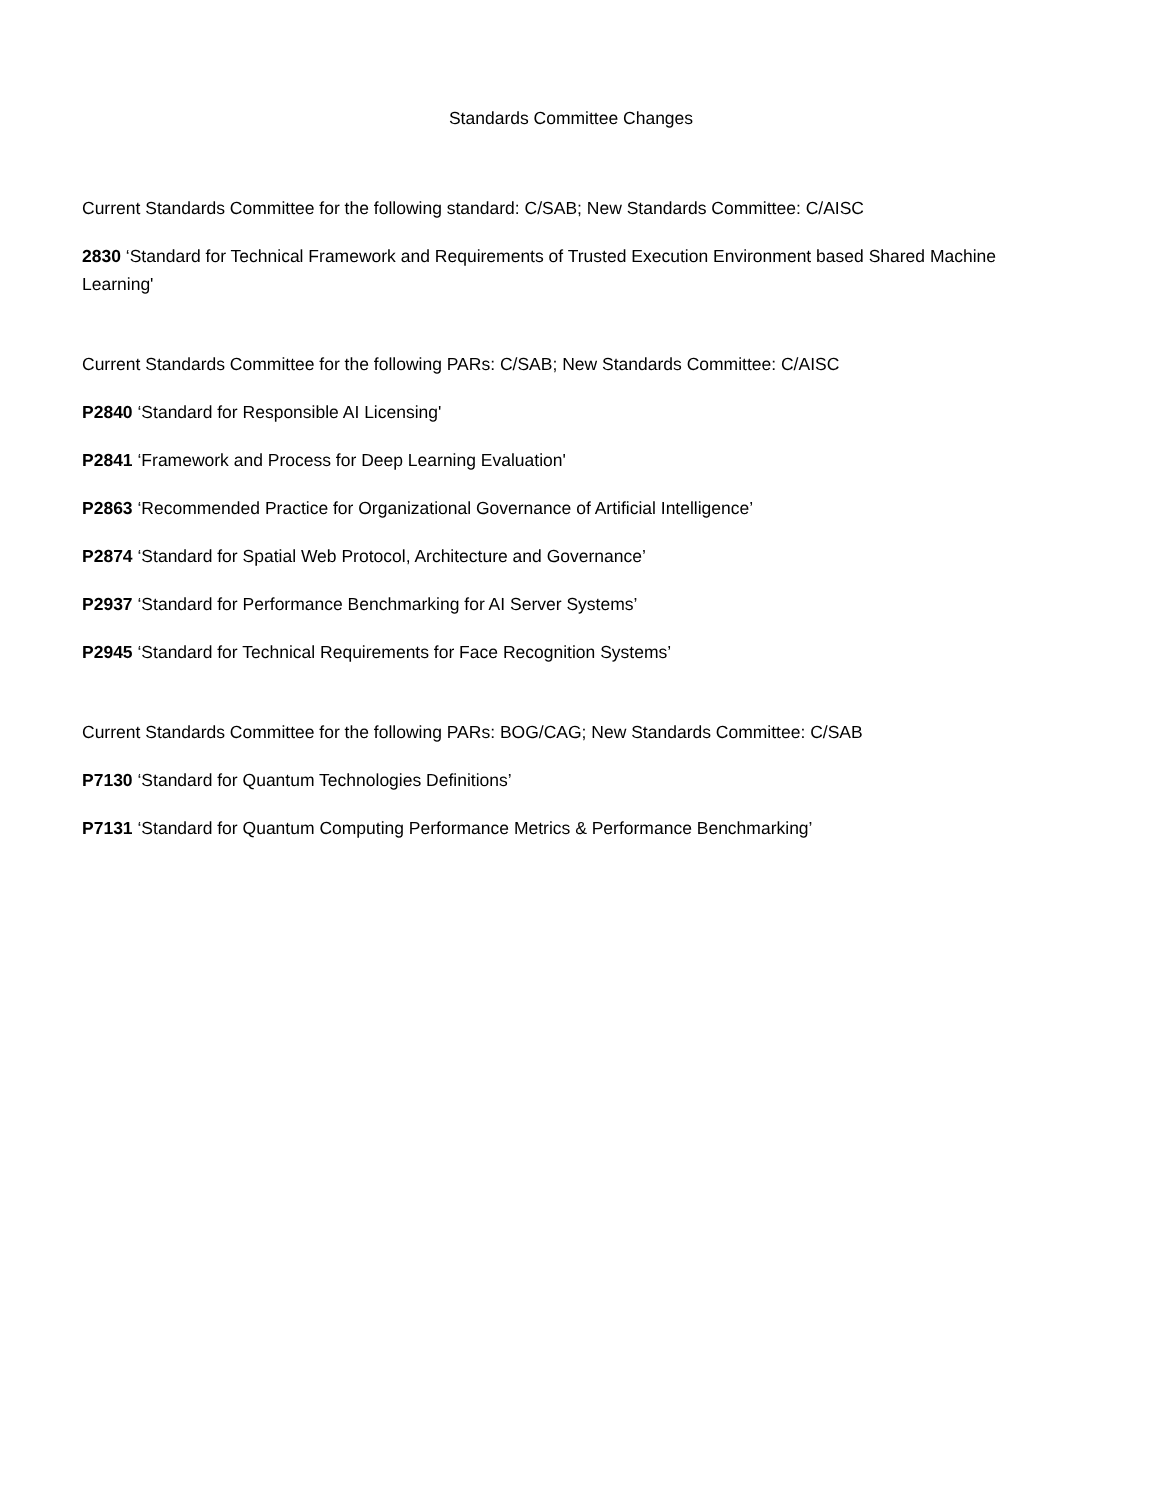Standards Committee Changes
Current Standards Committee for the following standard: C/SAB; New Standards Committee: C/AISC
2830 ‘Standard for Technical Framework and Requirements of Trusted Execution Environment based Shared Machine Learning'
Current Standards Committee for the following PARs: C/SAB; New Standards Committee: C/AISC
P2840 ‘Standard for Responsible AI Licensing'
P2841 ‘Framework and Process for Deep Learning Evaluation'
P2863 ‘Recommended Practice for Organizational Governance of Artificial Intelligence’
P2874 ‘Standard for Spatial Web Protocol, Architecture and Governance’
P2937 ‘Standard for Performance Benchmarking for AI Server Systems’
P2945 ‘Standard for Technical Requirements for Face Recognition Systems’
Current Standards Committee for the following PARs: BOG/CAG; New Standards Committee: C/SAB
P7130 ‘Standard for Quantum Technologies Definitions’
P7131 ‘Standard for Quantum Computing Performance Metrics & Performance Benchmarking’